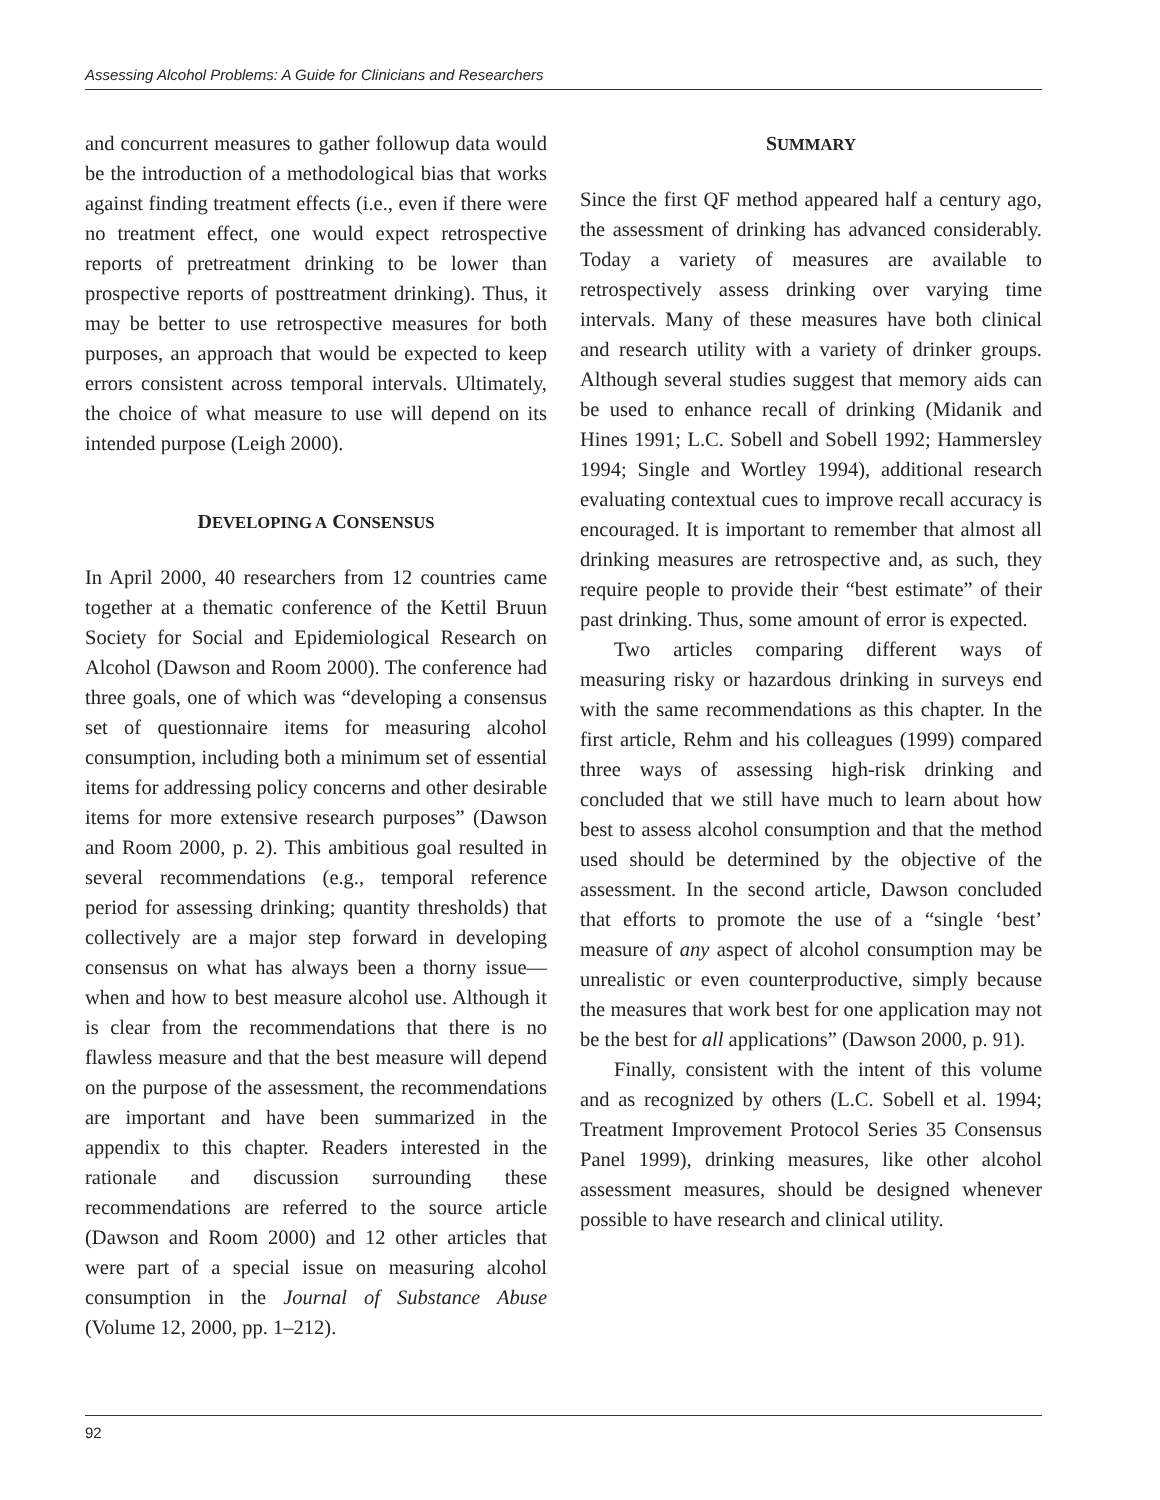Assessing Alcohol Problems: A Guide for Clinicians and Researchers
and concurrent measures to gather followup data would be the introduction of a methodological bias that works against finding treatment effects (i.e., even if there were no treatment effect, one would expect retrospective reports of pretreatment drinking to be lower than prospective reports of posttreatment drinking). Thus, it may be better to use retrospective measures for both purposes, an approach that would be expected to keep errors consistent across temporal intervals. Ultimately, the choice of what measure to use will depend on its intended purpose (Leigh 2000).
DEVELOPING A CONSENSUS
In April 2000, 40 researchers from 12 countries came together at a thematic conference of the Kettil Bruun Society for Social and Epidemiological Research on Alcohol (Dawson and Room 2000). The conference had three goals, one of which was “developing a consensus set of questionnaire items for measuring alcohol consumption, including both a minimum set of essential items for addressing policy concerns and other desirable items for more extensive research purposes” (Dawson and Room 2000, p. 2). This ambitious goal resulted in several recommendations (e.g., temporal reference period for assessing drinking; quantity thresholds) that collectively are a major step forward in developing consensus on what has always been a thorny issue—when and how to best measure alcohol use. Although it is clear from the recommendations that there is no flawless measure and that the best measure will depend on the purpose of the assessment, the recommendations are important and have been summarized in the appendix to this chapter. Readers interested in the rationale and discussion surrounding these recommendations are referred to the source article (Dawson and Room 2000) and 12 other articles that were part of a special issue on measuring alcohol consumption in the Journal of Substance Abuse (Volume 12, 2000, pp. 1–212).
SUMMARY
Since the first QF method appeared half a century ago, the assessment of drinking has advanced considerably. Today a variety of measures are available to retrospectively assess drinking over varying time intervals. Many of these measures have both clinical and research utility with a variety of drinker groups. Although several studies suggest that memory aids can be used to enhance recall of drinking (Midanik and Hines 1991; L.C. Sobell and Sobell 1992; Hammersley 1994; Single and Wortley 1994), additional research evaluating contextual cues to improve recall accuracy is encouraged. It is important to remember that almost all drinking measures are retrospective and, as such, they require people to provide their “best estimate” of their past drinking. Thus, some amount of error is expected.
Two articles comparing different ways of measuring risky or hazardous drinking in surveys end with the same recommendations as this chapter. In the first article, Rehm and his colleagues (1999) compared three ways of assessing high-risk drinking and concluded that we still have much to learn about how best to assess alcohol consumption and that the method used should be determined by the objective of the assessment. In the second article, Dawson concluded that efforts to promote the use of a “single ‘best’ measure of any aspect of alcohol consumption may be unrealistic or even counterproductive, simply because the measures that work best for one application may not be the best for all applications” (Dawson 2000, p. 91).
Finally, consistent with the intent of this volume and as recognized by others (L.C. Sobell et al. 1994; Treatment Improvement Protocol Series 35 Consensus Panel 1999), drinking measures, like other alcohol assessment measures, should be designed whenever possible to have research and clinical utility.
92